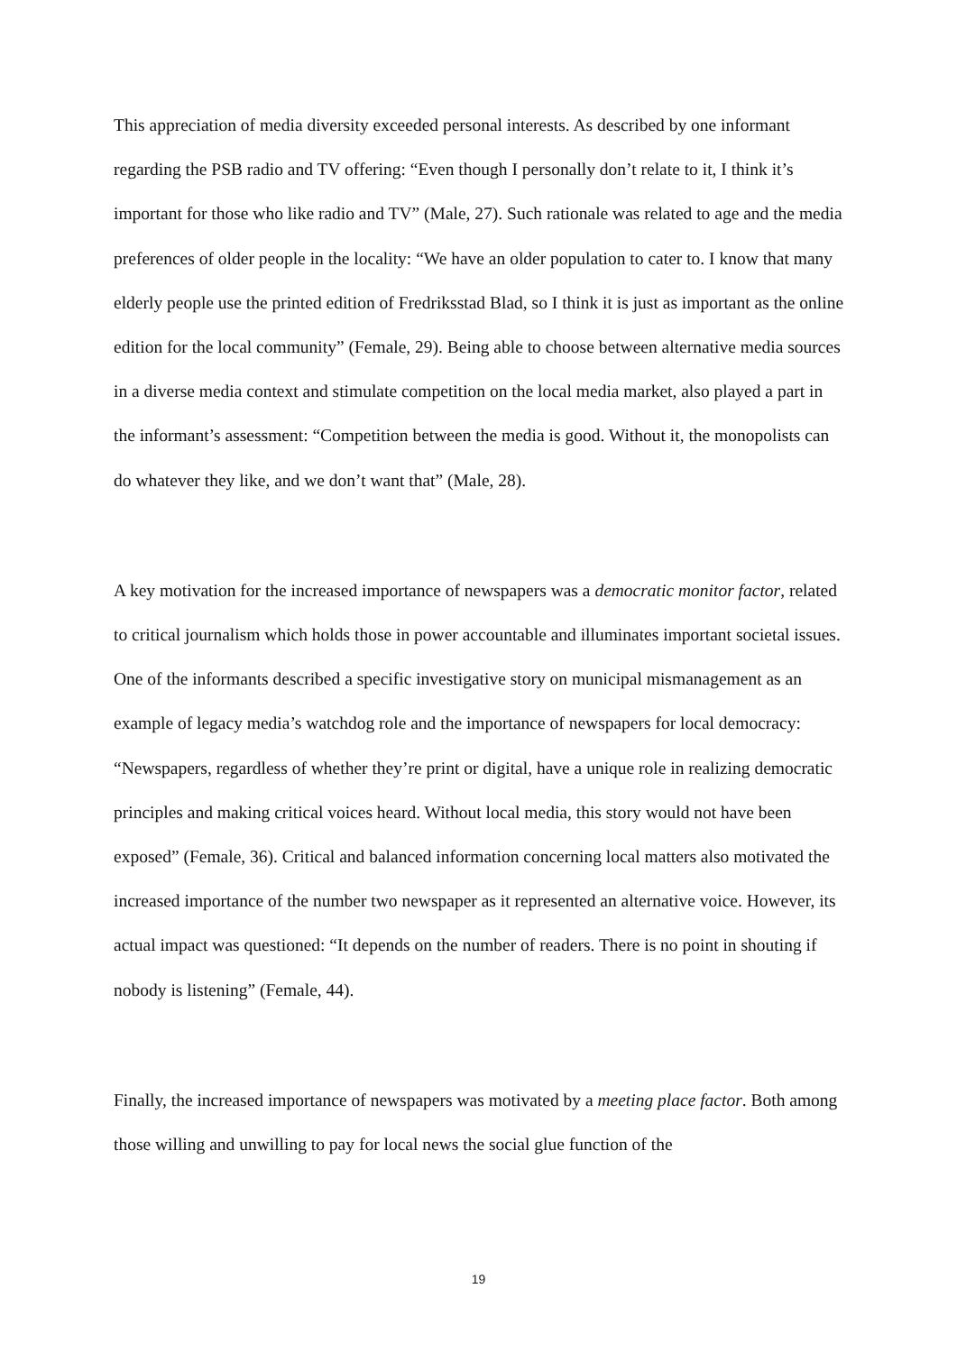This appreciation of media diversity exceeded personal interests. As described by one informant regarding the PSB radio and TV offering: “Even though I personally don’t relate to it, I think it’s important for those who like radio and TV” (Male, 27). Such rationale was related to age and the media preferences of older people in the locality: “We have an older population to cater to. I know that many elderly people use the printed edition of Fredriksstad Blad, so I think it is just as important as the online edition for the local community” (Female, 29). Being able to choose between alternative media sources in a diverse media context and stimulate competition on the local media market, also played a part in the informant’s assessment: “Competition between the media is good. Without it, the monopolists can do whatever they like, and we don’t want that” (Male, 28).
A key motivation for the increased importance of newspapers was a democratic monitor factor, related to critical journalism which holds those in power accountable and illuminates important societal issues. One of the informants described a specific investigative story on municipal mismanagement as an example of legacy media’s watchdog role and the importance of newspapers for local democracy: “Newspapers, regardless of whether they’re print or digital, have a unique role in realizing democratic principles and making critical voices heard. Without local media, this story would not have been exposed” (Female, 36). Critical and balanced information concerning local matters also motivated the increased importance of the number two newspaper as it represented an alternative voice. However, its actual impact was questioned: “It depends on the number of readers. There is no point in shouting if nobody is listening” (Female, 44).
Finally, the increased importance of newspapers was motivated by a meeting place factor. Both among those willing and unwilling to pay for local news the social glue function of the
19